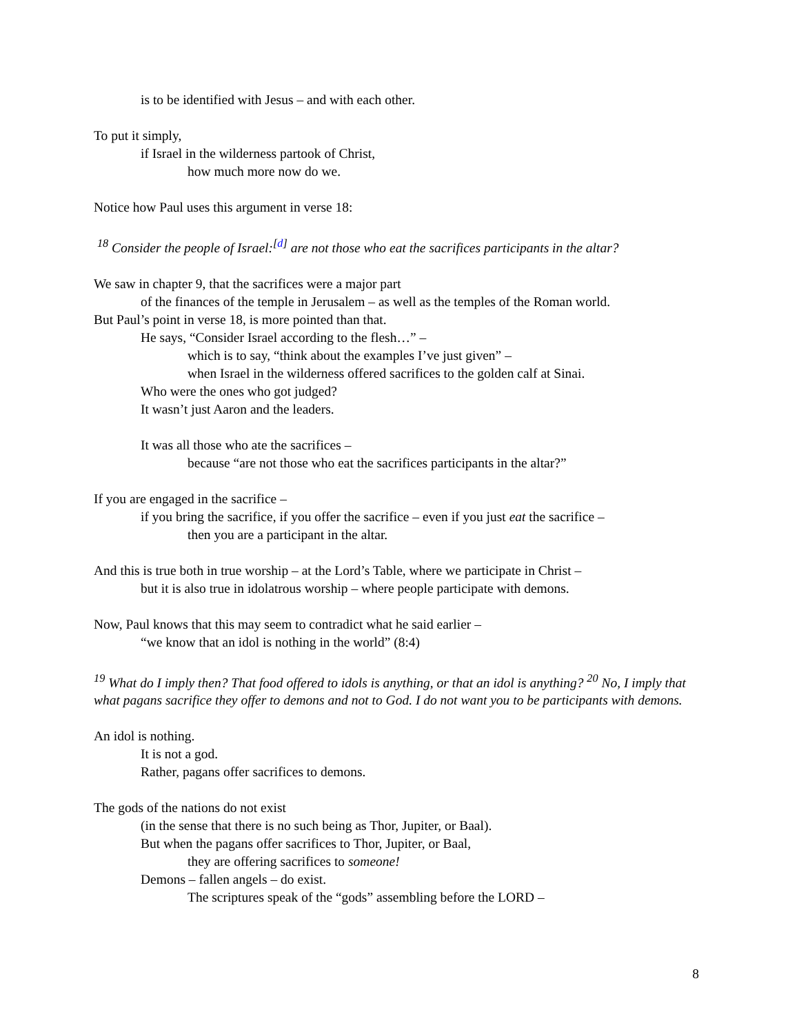is to be identified with Jesus – and with each other.
To put it simply,
if Israel in the wilderness partook of Christ,
how much more now do we.
Notice how Paul uses this argument in verse 18:
<sup>18</sup> Consider the people of Israel:<sup>[d]</sup> are not those who eat the sacrifices participants in the altar?
We saw in chapter 9, that the sacrifices were a major part
of the finances of the temple in Jerusalem – as well as the temples of the Roman world.
But Paul’s point in verse 18, is more pointed than that.
He says, “Consider Israel according to the flesh…” –
which is to say, “think about the examples I’ve just given” –
when Israel in the wilderness offered sacrifices to the golden calf at Sinai.
Who were the ones who got judged?
It wasn’t just Aaron and the leaders.
It was all those who ate the sacrifices –
because “are not those who eat the sacrifices participants in the altar?”
If you are engaged in the sacrifice –
if you bring the sacrifice, if you offer the sacrifice – even if you just eat the sacrifice –
then you are a participant in the altar.
And this is true both in true worship – at the Lord’s Table, where we participate in Christ –
but it is also true in idolatrous worship – where people participate with demons.
Now, Paul knows that this may seem to contradict what he said earlier –
“we know that an idol is nothing in the world” (8:4)
<sup>19</sup> What do I imply then? That food offered to idols is anything, or that an idol is anything? <sup>20</sup> No, I imply that what pagans sacrifice they offer to demons and not to God. I do not want you to be participants with demons.
An idol is nothing.
It is not a god.
Rather, pagans offer sacrifices to demons.
The gods of the nations do not exist
(in the sense that there is no such being as Thor, Jupiter, or Baal).
But when the pagans offer sacrifices to Thor, Jupiter, or Baal,
they are offering sacrifices to someone!
Demons – fallen angels – do exist.
The scriptures speak of the “gods” assembling before the LORD –
8